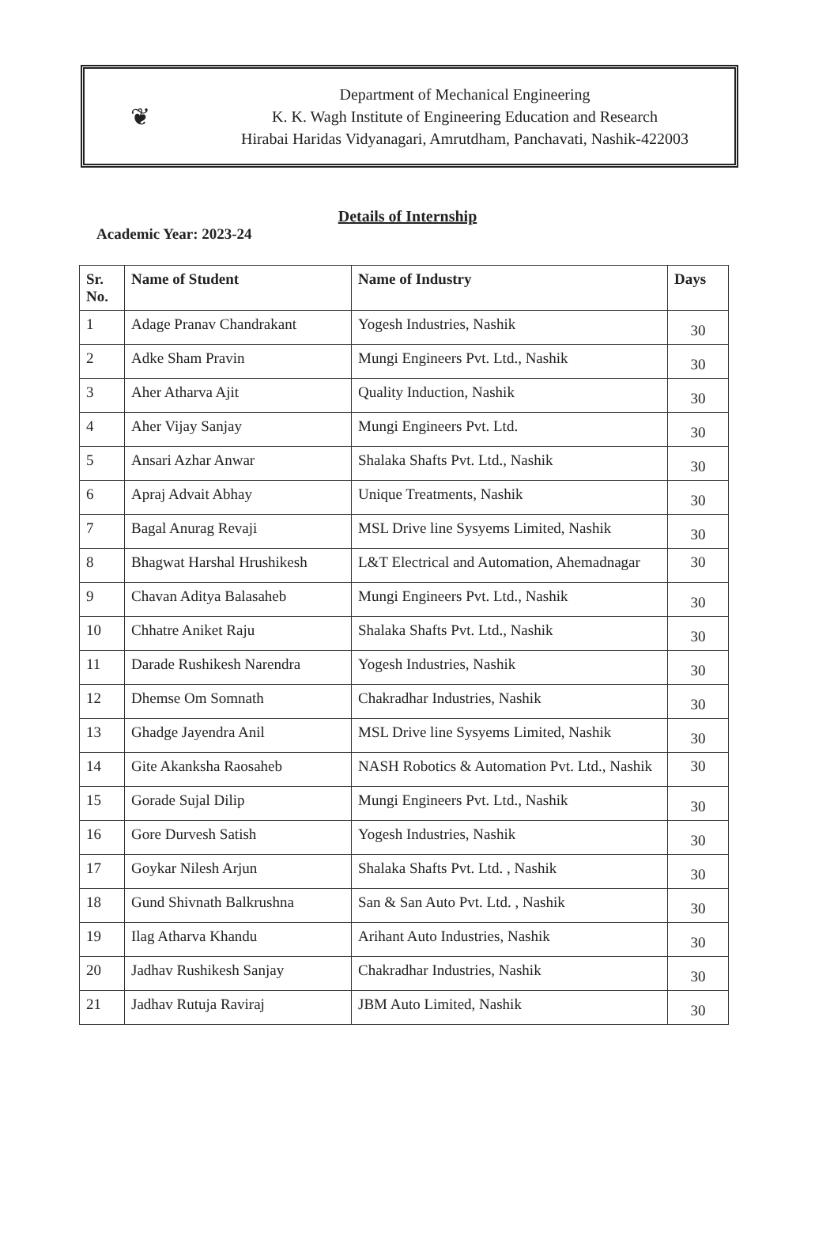❦
Department of Mechanical Engineering
K. K. Wagh Institute of Engineering Education and Research
Hirabai Haridas Vidyanagari, Amrutdham, Panchavati, Nashik-422003
Details of Internship
Academic Year: 2023-24
| Sr. No. | Name of Student | Name of Industry | Days |
| --- | --- | --- | --- |
| 1 | Adage Pranav Chandrakant | Yogesh Industries, Nashik | 30 |
| 2 | Adke Sham Pravin | Mungi Engineers Pvt. Ltd., Nashik | 30 |
| 3 | Aher Atharva Ajit | Quality Induction, Nashik | 30 |
| 4 | Aher Vijay Sanjay | Mungi Engineers Pvt. Ltd. | 30 |
| 5 | Ansari Azhar Anwar | Shalaka Shafts Pvt. Ltd., Nashik | 30 |
| 6 | Apraj Advait Abhay | Unique Treatments, Nashik | 30 |
| 7 | Bagal Anurag Revaji | MSL Drive line Sysyems Limited, Nashik | 30 |
| 8 | Bhagwat Harshal Hrushikesh | L&T Electrical and Automation, Ahemadnagar | 30 |
| 9 | Chavan Aditya Balasaheb | Mungi Engineers Pvt. Ltd., Nashik | 30 |
| 10 | Chhatre Aniket Raju | Shalaka Shafts Pvt. Ltd., Nashik | 30 |
| 11 | Darade Rushikesh Narendra | Yogesh Industries, Nashik | 30 |
| 12 | Dhemse Om Somnath | Chakradhar Industries, Nashik | 30 |
| 13 | Ghadge Jayendra Anil | MSL Drive line Sysyems Limited, Nashik | 30 |
| 14 | Gite Akanksha Raosaheb | NASH Robotics & Automation Pvt. Ltd., Nashik | 30 |
| 15 | Gorade Sujal Dilip | Mungi Engineers Pvt. Ltd., Nashik | 30 |
| 16 | Gore Durvesh Satish | Yogesh Industries, Nashik | 30 |
| 17 | Goykar Nilesh Arjun | Shalaka Shafts Pvt. Ltd. , Nashik | 30 |
| 18 | Gund Shivnath Balkrushna | San & San Auto Pvt. Ltd. , Nashik | 30 |
| 19 | Ilag Atharva Khandu | Arihant Auto Industries, Nashik | 30 |
| 20 | Jadhav Rushikesh Sanjay | Chakradhar Industries, Nashik | 30 |
| 21 | Jadhav Rutuja Raviraj | JBM Auto Limited, Nashik | 30 |